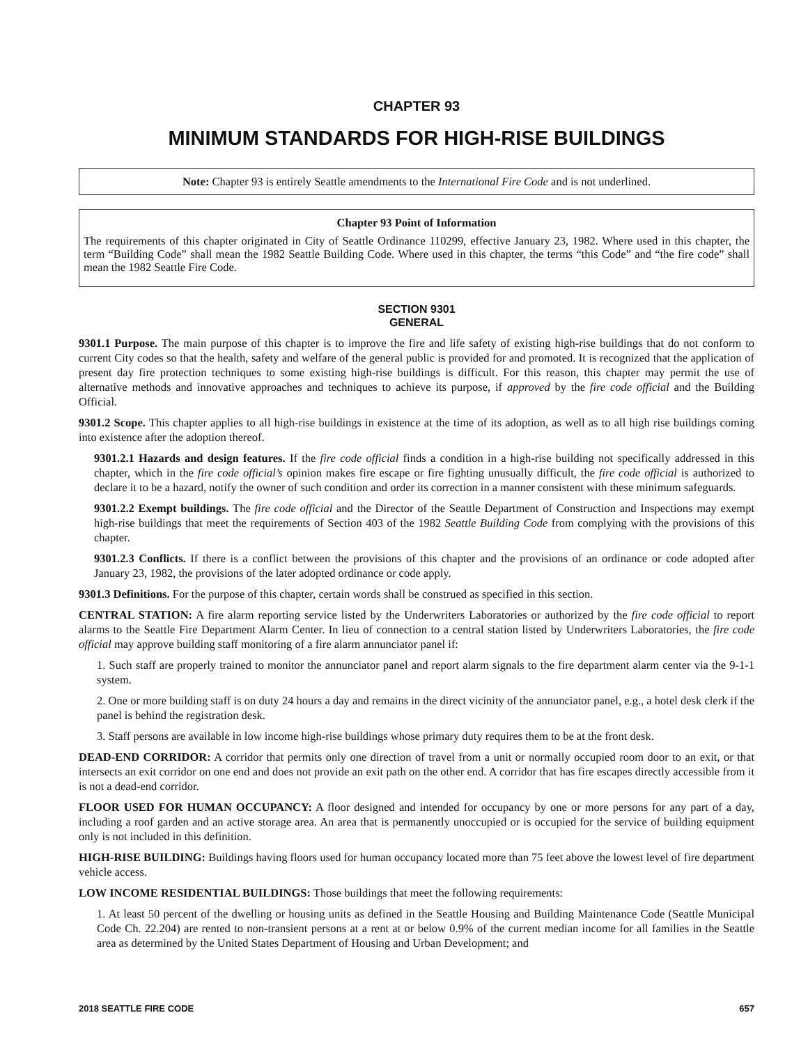CHAPTER 93
MINIMUM STANDARDS FOR HIGH-RISE BUILDINGS
Note: Chapter 93 is entirely Seattle amendments to the International Fire Code and is not underlined.
Chapter 93 Point of Information
The requirements of this chapter originated in City of Seattle Ordinance 110299, effective January 23, 1982. Where used in this chapter, the term “Building Code” shall mean the 1982 Seattle Building Code. Where used in this chapter, the terms “this Code” and “the fire code” shall mean the 1982 Seattle Fire Code.
SECTION 9301
GENERAL
9301.1 Purpose. The main purpose of this chapter is to improve the fire and life safety of existing high-rise buildings that do not conform to current City codes so that the health, safety and welfare of the general public is provided for and promoted. It is recognized that the application of present day fire protection techniques to some existing high-rise buildings is difficult. For this reason, this chapter may permit the use of alternative methods and innovative approaches and techniques to achieve its purpose, if approved by the fire code official and the Building Official.
9301.2 Scope. This chapter applies to all high-rise buildings in existence at the time of its adoption, as well as to all high rise buildings coming into existence after the adoption thereof.
9301.2.1 Hazards and design features. If the fire code official finds a condition in a high-rise building not specifically addressed in this chapter, which in the fire code official’s opinion makes fire escape or fire fighting unusually difficult, the fire code official is authorized to declare it to be a hazard, notify the owner of such condition and order its correction in a manner consistent with these minimum safeguards.
9301.2.2 Exempt buildings. The fire code official and the Director of the Seattle Department of Construction and Inspections may exempt high-rise buildings that meet the requirements of Section 403 of the 1982 Seattle Building Code from complying with the provisions of this chapter.
9301.2.3 Conflicts. If there is a conflict between the provisions of this chapter and the provisions of an ordinance or code adopted after January 23, 1982, the provisions of the later adopted ordinance or code apply.
9301.3 Definitions. For the purpose of this chapter, certain words shall be construed as specified in this section.
CENTRAL STATION: A fire alarm reporting service listed by the Underwriters Laboratories or authorized by the fire code official to report alarms to the Seattle Fire Department Alarm Center. In lieu of connection to a central station listed by Underwriters Laboratories, the fire code official may approve building staff monitoring of a fire alarm annunciator panel if:
1. Such staff are properly trained to monitor the annunciator panel and report alarm signals to the fire department alarm center via the 9-1-1 system.
2. One or more building staff is on duty 24 hours a day and remains in the direct vicinity of the annunciator panel, e.g., a hotel desk clerk if the panel is behind the registration desk.
3. Staff persons are available in low income high-rise buildings whose primary duty requires them to be at the front desk.
DEAD-END CORRIDOR: A corridor that permits only one direction of travel from a unit or normally occupied room door to an exit, or that intersects an exit corridor on one end and does not provide an exit path on the other end. A corridor that has fire escapes directly accessible from it is not a dead-end corridor.
FLOOR USED FOR HUMAN OCCUPANCY: A floor designed and intended for occupancy by one or more persons for any part of a day, including a roof garden and an active storage area. An area that is permanently unoccupied or is occupied for the service of building equipment only is not included in this definition.
HIGH-RISE BUILDING: Buildings having floors used for human occupancy located more than 75 feet above the lowest level of fire department vehicle access.
LOW INCOME RESIDENTIAL BUILDINGS: Those buildings that meet the following requirements:
1. At least 50 percent of the dwelling or housing units as defined in the Seattle Housing and Building Maintenance Code (Seattle Municipal Code Ch. 22.204) are rented to non-transient persons at a rent at or below 0.9% of the current median income for all families in the Seattle area as determined by the United States Department of Housing and Urban Development; and
2018 SEATTLE FIRE CODE 657